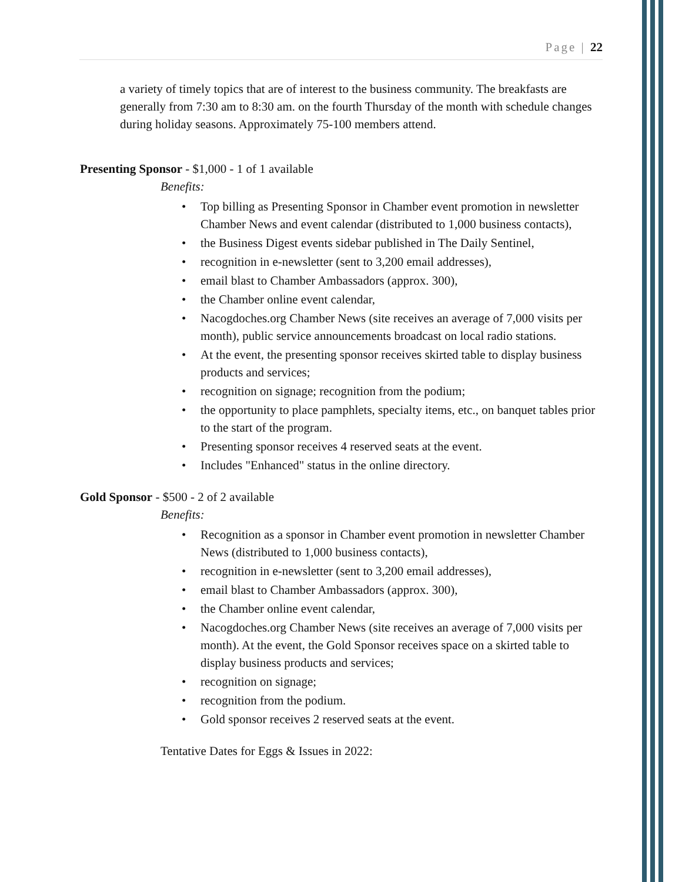Page | 22
a variety of timely topics that are of interest to the business community. The breakfasts are generally from 7:30 am to 8:30 am. on the fourth Thursday of the month with schedule changes during holiday seasons. Approximately 75-100 members attend.
Presenting Sponsor - $1,000 - 1 of 1 available
Benefits:
Top billing as Presenting Sponsor in Chamber event promotion in newsletter Chamber News and event calendar (distributed to 1,000 business contacts),
the Business Digest events sidebar published in The Daily Sentinel,
recognition in e-newsletter (sent to 3,200 email addresses),
email blast to Chamber Ambassadors (approx. 300),
the Chamber online event calendar,
Nacogdoches.org Chamber News (site receives an average of 7,000 visits per month), public service announcements broadcast on local radio stations.
At the event, the presenting sponsor receives skirted table to display business products and services;
recognition on signage; recognition from the podium;
the opportunity to place pamphlets, specialty items, etc., on banquet tables prior to the start of the program.
Presenting sponsor receives 4 reserved seats at the event.
Includes "Enhanced" status in the online directory.
Gold Sponsor - $500 - 2 of 2 available
Benefits:
Recognition as a sponsor in Chamber event promotion in newsletter Chamber News (distributed to 1,000 business contacts),
recognition in e-newsletter (sent to 3,200 email addresses),
email blast to Chamber Ambassadors (approx. 300),
the Chamber online event calendar,
Nacogdoches.org Chamber News (site receives an average of 7,000 visits per month). At the event, the Gold Sponsor receives space on a skirted table to display business products and services;
recognition on signage;
recognition from the podium.
Gold sponsor receives 2 reserved seats at the event.
Tentative Dates for Eggs & Issues in 2022: